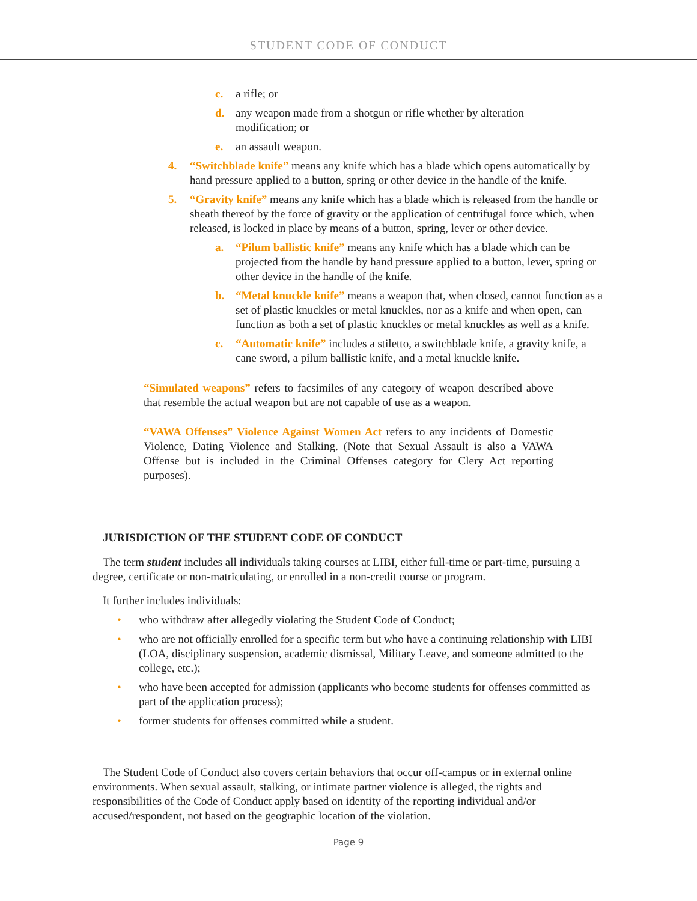STUDENT CODE OF CONDUCT
c. a rifle; or
d. any weapon made from a shotgun or rifle whether by alteration modification; or
e. an assault weapon.
4. “Switchblade knife” means any knife which has a blade which opens automatically by hand pressure applied to a button, spring or other device in the handle of the knife.
5. “Gravity knife” means any knife which has a blade which is released from the handle or sheath thereof by the force of gravity or the application of centrifugal force which, when released, is locked in place by means of a button, spring, lever or other device.
a. “Pilum ballistic knife” means any knife which has a blade which can be projected from the handle by hand pressure applied to a button, lever, spring or other device in the handle of the knife.
b. “Metal knuckle knife” means a weapon that, when closed, cannot function as a set of plastic knuckles or metal knuckles, nor as a knife and when open, can function as both a set of plastic knuckles or metal knuckles as well as a knife.
c. “Automatic knife” includes a stiletto, a switchblade knife, a gravity knife, a cane sword, a pilum ballistic knife, and a metal knuckle knife.
“Simulated weapons” refers to facsimiles of any category of weapon described above that resemble the actual weapon but are not capable of use as a weapon.
“VAWA Offenses” Violence Against Women Act refers to any incidents of Domestic Violence, Dating Violence and Stalking. (Note that Sexual Assault is also a VAWA Offense but is included in the Criminal Offenses category for Clery Act reporting purposes).
JURISDICTION OF THE STUDENT CODE OF CONDUCT
The term student includes all individuals taking courses at LIBI, either full-time or part-time, pursuing a degree, certificate or non-matriculating, or enrolled in a non-credit course or program.
It further includes individuals:
• who withdraw after allegedly violating the Student Code of Conduct;
• who are not officially enrolled for a specific term but who have a continuing relationship with LIBI (LOA, disciplinary suspension, academic dismissal, Military Leave, and someone admitted to the college, etc.);
• who have been accepted for admission (applicants who become students for offenses committed as part of the application process);
• former students for offenses committed while a student.
The Student Code of Conduct also covers certain behaviors that occur off-campus or in external online environments. When sexual assault, stalking, or intimate partner violence is alleged, the rights and responsibilities of the Code of Conduct apply based on identity of the reporting individual and/or accused/respondent, not based on the geographic location of the violation.
Page 9